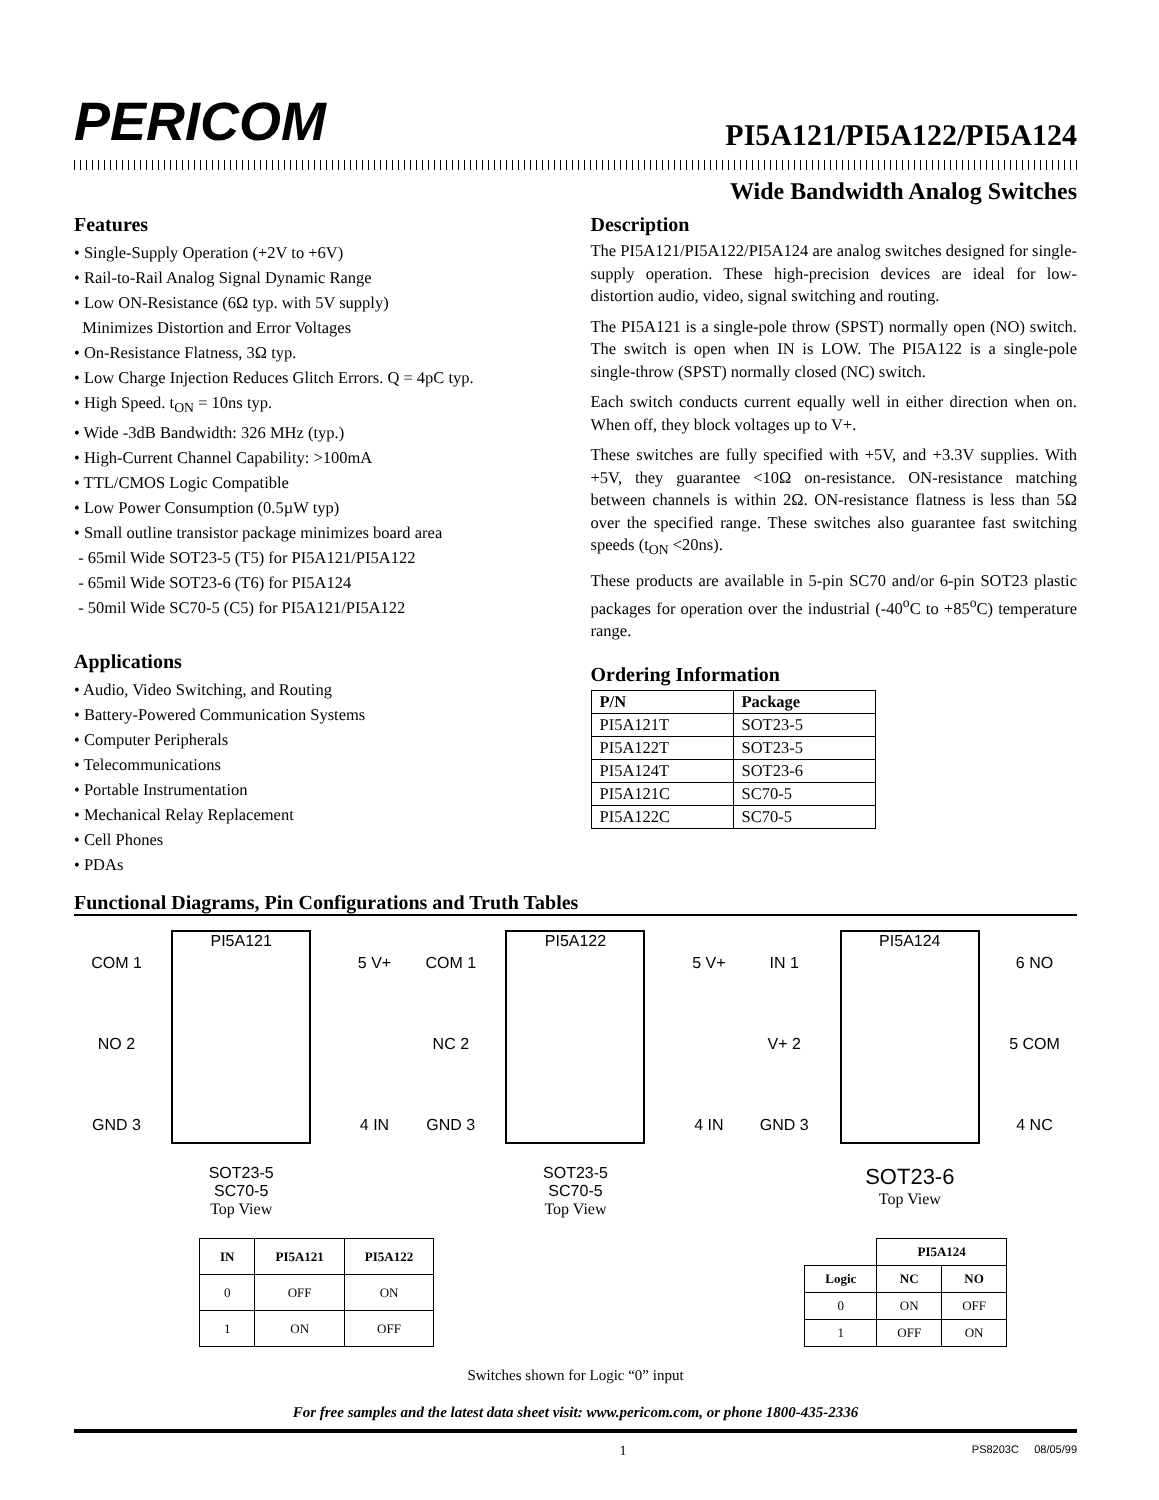PERICOM
PI5A121/PI5A122/PI5A124
Wide Bandwidth Analog Switches
Features
• Single-Supply Operation (+2V to +6V)
• Rail-to-Rail Analog Signal Dynamic Range
• Low ON-Resistance (6Ω typ. with 5V supply)
Minimizes Distortion and Error Voltages
• On-Resistance Flatness, 3Ω typ.
• Low Charge Injection Reduces Glitch Errors. Q = 4pC typ.
• High Speed. t<sub>ON</sub> = 10ns typ.
• Wide -3dB Bandwidth: 326 MHz (typ.)
• High-Current Channel Capability: >100mA
• TTL/CMOS Logic Compatible
• Low Power Consumption (0.5µW typ)
• Small outline transistor package minimizes board area
- 65mil Wide SOT23-5 (T5) for PI5A121/PI5A122
- 65mil Wide SOT23-6 (T6) for PI5A124
- 50mil Wide SC70-5 (C5) for PI5A121/PI5A122
Applications
• Audio, Video Switching, and Routing
• Battery-Powered Communication Systems
• Computer Peripherals
• Telecommunications
• Portable Instrumentation
• Mechanical Relay Replacement
• Cell Phones
• PDAs
Description
The PI5A121/PI5A122/PI5A124 are analog switches designed for single-supply operation. These high-precision devices are ideal for low-distortion audio, video, signal switching and routing.
The PI5A121 is a single-pole throw (SPST) normally open (NO) switch. The switch is open when IN is LOW. The PI5A122 is a single-pole single-throw (SPST) normally closed (NC) switch.
Each switch conducts current equally well in either direction when on. When off, they block voltages up to V+.
These switches are fully specified with +5V, and +3.3V supplies. With +5V, they guarantee <10Ω on-resistance. ON-resistance matching between channels is within 2Ω. ON-resistance flatness is less than 5Ω over the specified range. These switches also guarantee fast switching speeds (t<sub>ON</sub> <20ns).
These products are available in 5-pin SC70 and/or 6-pin SOT23 plastic packages for operation over the industrial (-40<sup>o</sup>C to +85<sup>o</sup>C) temperature range.
Ordering Information
| P/N | Package |
| --- | --- |
| PI5A121T | SOT23-5 |
| PI5A122T | SOT23-5 |
| PI5A124T | SOT23-6 |
| PI5A121C | SC70-5 |
| PI5A122C | SC70-5 |
Functional Diagrams, Pin Configurations and Truth Tables
PI5A121
COM 1
NO 2
GND 3
5 V+
4 IN
SOT23-5
SC70-5
Top View
PI5A122
COM 1
NC 2
GND 3
5 V+
4 IN
SOT23-5
SC70-5
Top View
PI5A124
IN 1
V+ 2
GND 3
6 NO
5 COM
4 NC
SOT23-6
Top View
| IN | PI5A121 | PI5A122 |
| --- | --- | --- |
| 0 | OFF | ON |
| 1 | ON | OFF |
| | PI5A124 | |
| --- | --- | --- |
| Logic | NC | NO |
| 0 | ON | OFF |
| 1 | OFF | ON |
Switches shown for Logic “0” input
For free samples and the latest data sheet visit: www.pericom.com, or phone 1800-435-2336
1 PS8203C 08/05/99